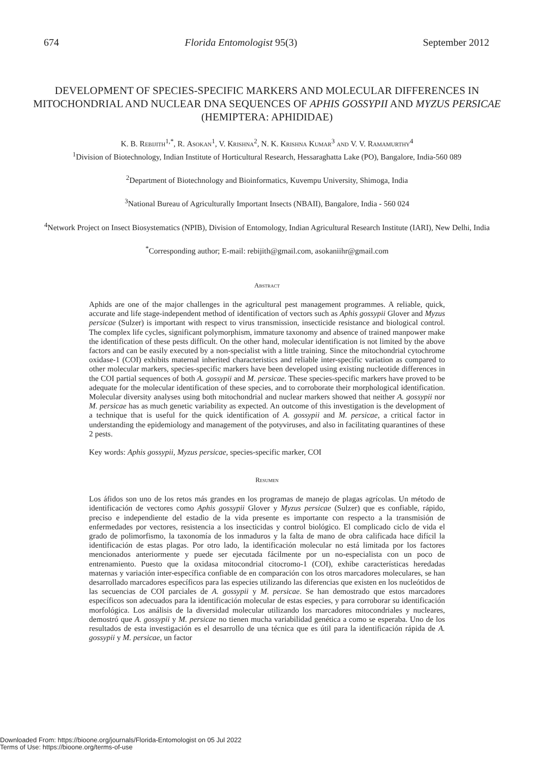674 Florida Entomologist 95(3) September 2012
DEVELOPMENT OF SPECIES-SPECIFIC MARKERS AND MOLECULAR DIFFERENCES IN MITOCHONDRIAL AND NUCLEAR DNA SEQUENCES OF APHIS GOSSYPII AND MYZUS PERSICAE (HEMIPTERA: APHIDIDAE)
K. B. Rebijith<sup>1,*</sup>, R. Asokan<sup>1</sup>, V. Krishna<sup>2</sup>, N. K. Krishna Kumar<sup>3</sup> and V. V. Ramamurthy<sup>4</sup>
<sup>1</sup> Division of Biotechnology, Indian Institute of Horticultural Research, Hessaraghatta Lake (PO), Bangalore, India-560 089
<sup>2</sup> Department of Biotechnology and Bioinformatics, Kuvempu University, Shimoga, India
<sup>3</sup> National Bureau of Agriculturally Important Insects (NBAII), Bangalore, India - 560 024
<sup>4</sup> Network Project on Insect Biosystematics (NPIB), Division of Entomology, Indian Agricultural Research Institute (IARI), New Delhi, India
<sup>*</sup> Corresponding author; E-mail: rebijith@gmail.com, asokaniihr@gmail.com
Abstract
Aphids are one of the major challenges in the agricultural pest management programmes. A reliable, quick, accurate and life stage-independent method of identification of vectors such as Aphis gossypii Glover and Myzus persicae (Sulzer) is important with respect to virus transmission, insecticide resistance and biological control. The complex life cycles, significant polymorphism, immature taxonomy and absence of trained manpower make the identification of these pests difficult. On the other hand, molecular identification is not limited by the above factors and can be easily executed by a non-specialist with a little training. Since the mitochondrial cytochrome oxidase-1 (COI) exhibits maternal inherited characteristics and reliable inter-specific variation as compared to other molecular markers, species-specific markers have been developed using existing nucleotide differences in the COI partial sequences of both A. gossypii and M. persicae. These species-specific markers have proved to be adequate for the molecular identification of these species, and to corroborate their morphological identification. Molecular diversity analyses using both mitochondrial and nuclear markers showed that neither A. gossypii nor M. persicae has as much genetic variability as expected. An outcome of this investigation is the development of a technique that is useful for the quick identification of A. gossypii and M. persicae, a critical factor in understanding the epidemiology and management of the potyviruses, and also in facilitating quarantines of these 2 pests.
Key words: Aphis gossypii, Myzus persicae, species-specific marker, COI
Resumen
Los áfidos son uno de los retos más grandes en los programas de manejo de plagas agrícolas. Un método de identificación de vectores como Aphis gossypii Glover y Myzus persicae (Sulzer) que es confiable, rápido, preciso e independiente del estadio de la vida presente es importante con respecto a la transmisión de enfermedades por vectores, resistencia a los insecticidas y control biológico. El complicado ciclo de vida el grado de polimorfismo, la taxonomía de los inmaduros y la falta de mano de obra calificada hace difícil la identificación de estas plagas. Por otro lado, la identificación molecular no está limitada por los factores mencionados anteriormente y puede ser ejecutada fácilmente por un no-especialista con un poco de entrenamiento. Puesto que la oxidasa mitocondrial citocromo-1 (COI), exhibe características heredadas maternas y variación inter-específica confiable de en comparación con los otros marcadores moleculares, se han desarrollado marcadores específicos para las especies utilizando las diferencias que existen en los nucleótidos de las secuencias de COI parciales de A. gossypii y M. persicae. Se han demostrado que estos marcadores específicos son adecuados para la identificación molecular de estas especies, y para corroborar su identificación morfológica. Los análisis de la diversidad molecular utilizando los marcadores mitocondriales y nucleares, demostró que A. gossypii y M. persicae no tienen mucha variabilidad genética a como se esperaba. Uno de los resultados de esta investigación es el desarrollo de una técnica que es útil para la identificación rápida de A. gossypii y M. persicae, un factor
Downloaded From: https://bioone.org/journals/Florida-Entomologist on 05 Jul 2022
Terms of Use: https://bioone.org/terms-of-use